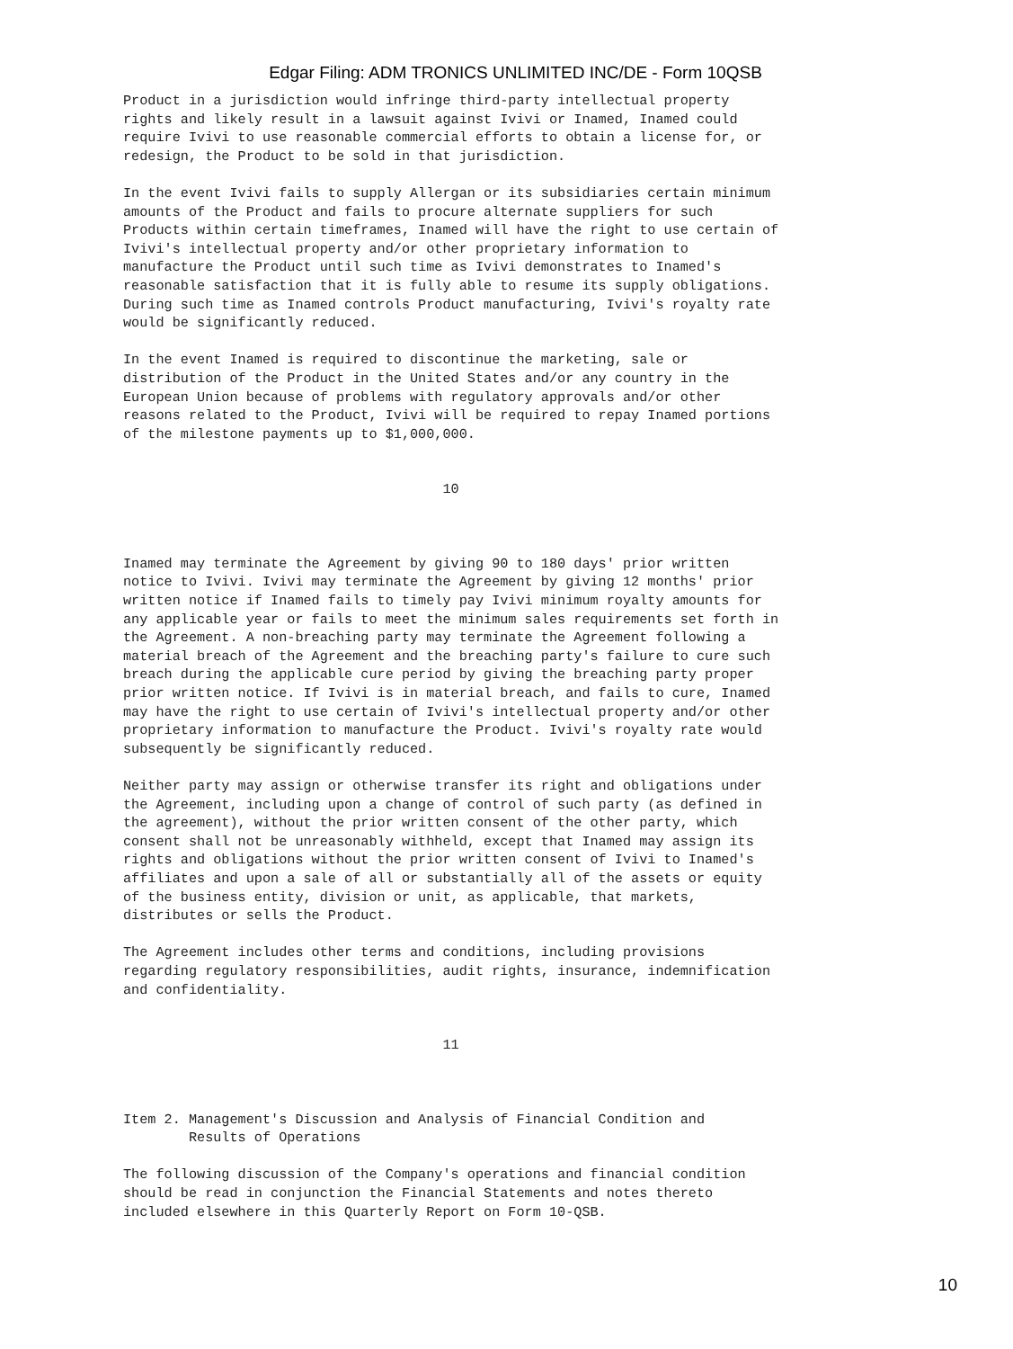Edgar Filing: ADM TRONICS UNLIMITED INC/DE - Form 10QSB
Product in a jurisdiction would infringe third-party intellectual property
rights and likely result in a lawsuit against Ivivi or Inamed, Inamed could
require Ivivi to use reasonable commercial efforts to obtain a license for, or
redesign, the Product to be sold in that jurisdiction.

In the event Ivivi fails to supply Allergan or its subsidiaries certain minimum
amounts of the Product and fails to procure alternate suppliers for such
Products within certain timeframes, Inamed will have the right to use certain of
Ivivi's intellectual property and/or other proprietary information to
manufacture the Product until such time as Ivivi demonstrates to Inamed's
reasonable satisfaction that it is fully able to resume its supply obligations.
During such time as Inamed controls Product manufacturing, Ivivi's royalty rate
would be significantly reduced.

In the event Inamed is required to discontinue the marketing, sale or
distribution of the Product in the United States and/or any country in the
European Union because of problems with regulatory approvals and/or other
reasons related to the Product, Ivivi will be required to repay Inamed portions
of the milestone payments up to $1,000,000.


                                       10



Inamed may terminate the Agreement by giving 90 to 180 days' prior written
notice to Ivivi. Ivivi may terminate the Agreement by giving 12 months' prior
written notice if Inamed fails to timely pay Ivivi minimum royalty amounts for
any applicable year or fails to meet the minimum sales requirements set forth in
the Agreement. A non-breaching party may terminate the Agreement following a
material breach of the Agreement and the breaching party's failure to cure such
breach during the applicable cure period by giving the breaching party proper
prior written notice. If Ivivi is in material breach, and fails to cure, Inamed
may have the right to use certain of Ivivi's intellectual property and/or other
proprietary information to manufacture the Product. Ivivi's royalty rate would
subsequently be significantly reduced.

Neither party may assign or otherwise transfer its right and obligations under
the Agreement, including upon a change of control of such party (as defined in
the agreement), without the prior written consent of the other party, which
consent shall not be unreasonably withheld, except that Inamed may assign its
rights and obligations without the prior written consent of Ivivi to Inamed's
affiliates and upon a sale of all or substantially all of the assets or equity
of the business entity, division or unit, as applicable, that markets,
distributes or sells the Product.

The Agreement includes other terms and conditions, including provisions
regarding regulatory responsibilities, audit rights, insurance, indemnification
and confidentiality.


                                       11



Item 2. Management's Discussion and Analysis of Financial Condition and
        Results of Operations

The following discussion of the Company's operations and financial condition
should be read in conjunction the Financial Statements and notes thereto
included elsewhere in this Quarterly Report on Form 10-QSB.
10